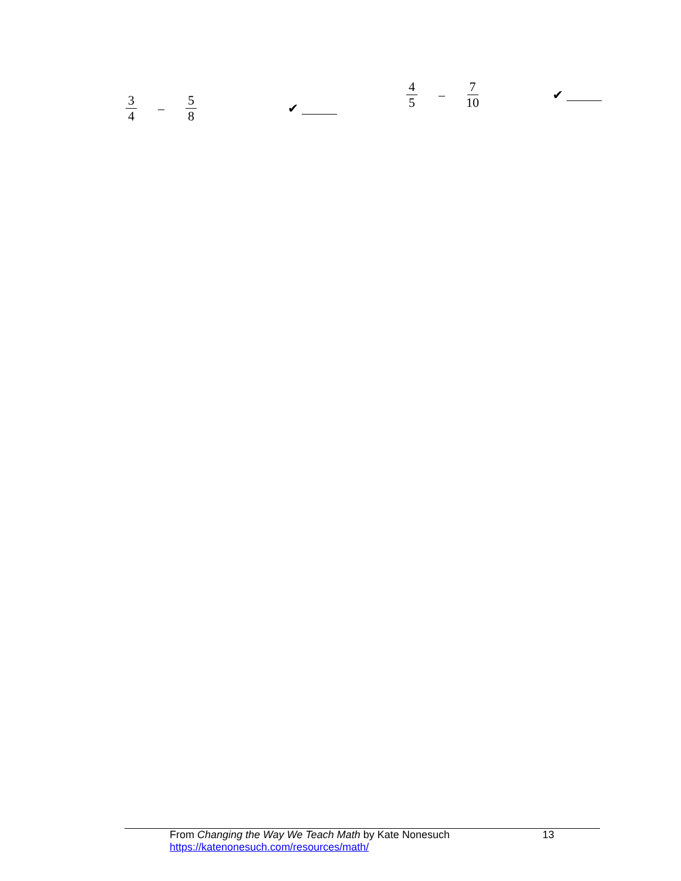3 4 – 5 8 ✔
4 5 – 7 10 ✔
From Changing the Way We Teach Math by Kate Nonesuch
https://katenonesuch.com/resources/math/
13